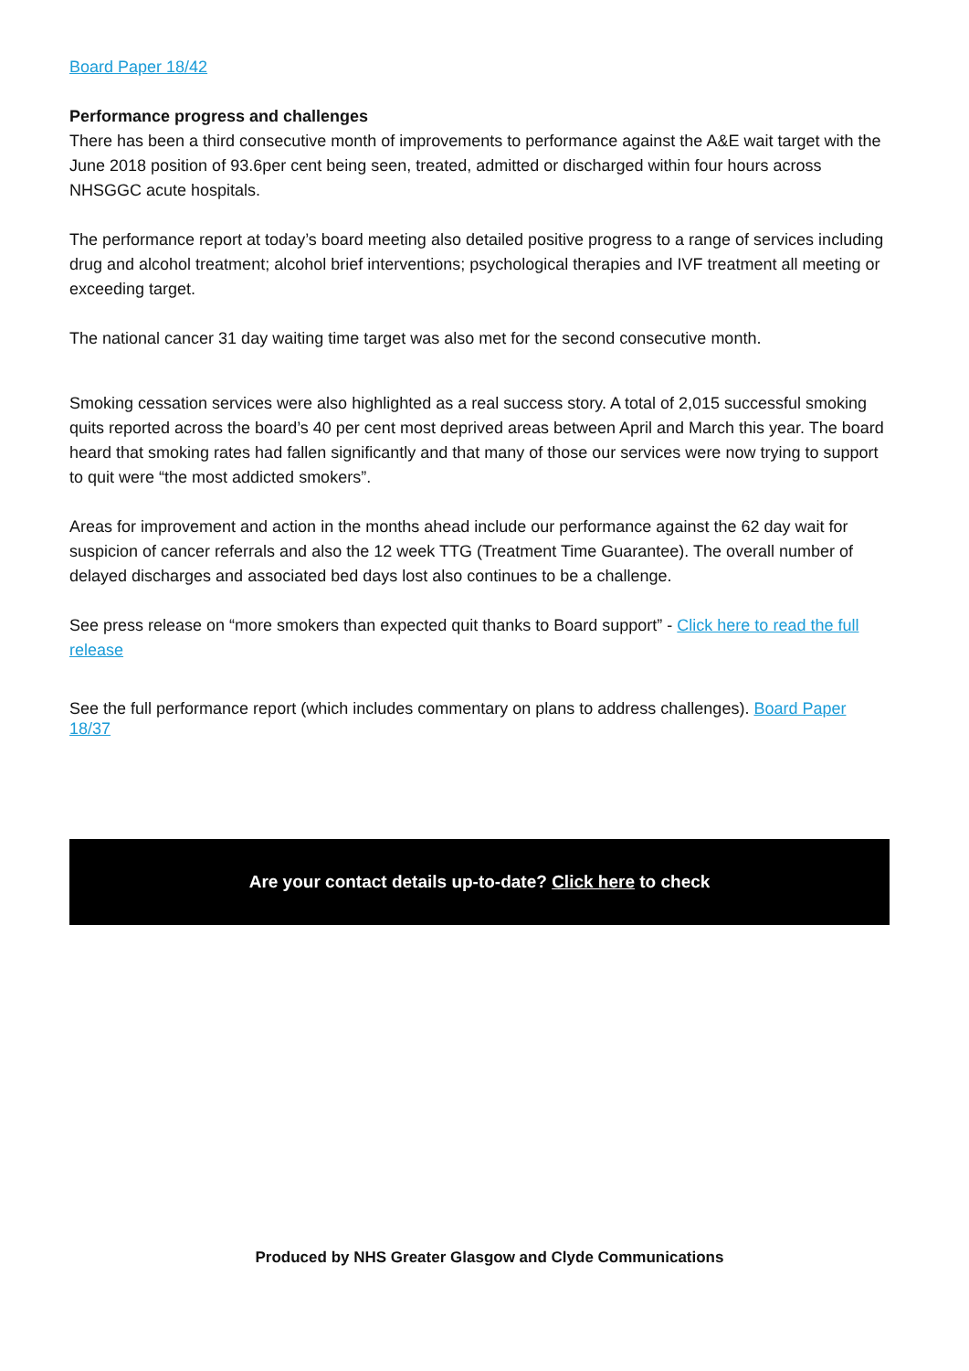Board Paper 18/42
Performance progress and challenges
There has been a third consecutive month of improvements to performance against the A&E wait target with the June 2018 position of 93.6per cent being seen, treated, admitted or discharged within four hours across NHSGGC acute hospitals.
The performance report at today’s board meeting also detailed positive progress to a range of services including drug and alcohol treatment; alcohol brief interventions; psychological therapies and IVF treatment all meeting or exceeding target.
The national cancer 31 day waiting time target was also met for the second consecutive month.
Smoking cessation services were also highlighted as a real success story. A total of 2,015 successful smoking quits reported across the board’s 40 per cent most deprived areas between April and March this year. The board heard that smoking rates had fallen significantly and that many of those our services were now trying to support to quit were “the most addicted smokers”.
Areas for improvement and action in the months ahead include our performance against the 62 day wait for suspicion of cancer referrals and also the 12 week TTG (Treatment Time Guarantee). The overall number of delayed discharges and associated bed days lost also continues to be a challenge.
See press release on “more smokers than expected quit thanks to Board support” - Click here to read the full release
See the full performance report (which includes commentary on plans to address challenges). Board Paper 18/37
Are your contact details up-to-date? Click here to check
Produced by NHS Greater Glasgow and Clyde Communications